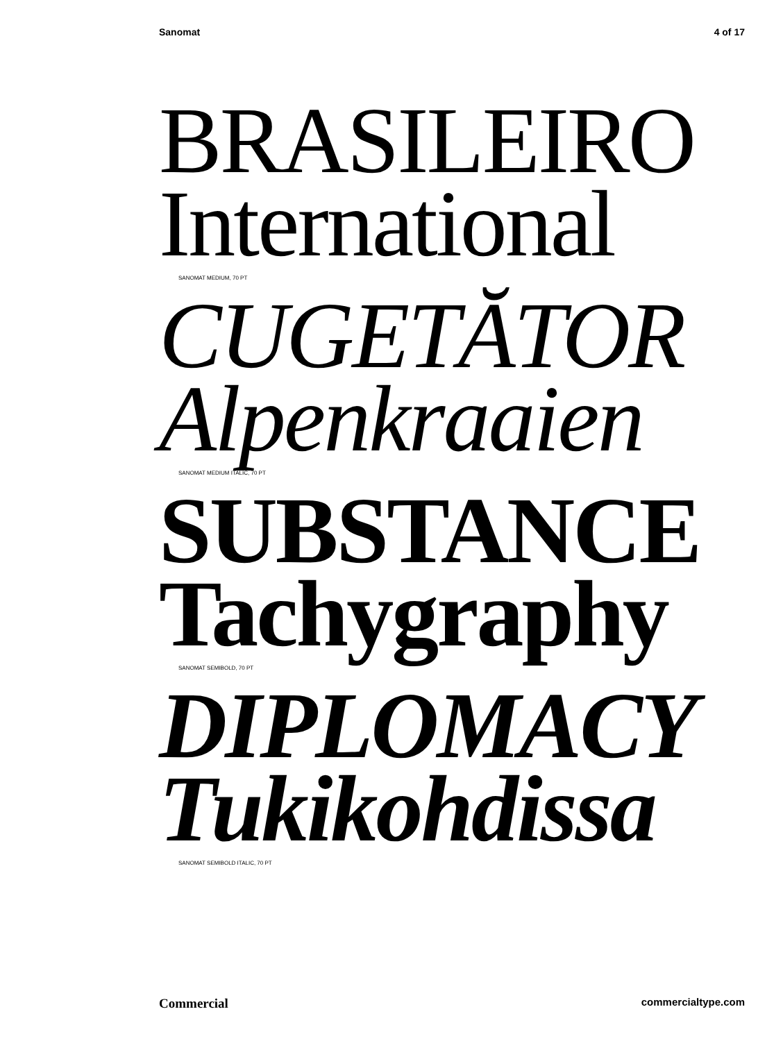Sanomat 4 of 17
BRASILEIRO
International
SANOMAT MEDIUM, 70 PT
CUGETĂTOR
Alpenkraaien
SANOMAT MEDIUM ITALIC, 70 PT
SUBSTANCE
Tachygraphy
SANOMAT SEMIBOLD, 70 PT
DIPLOMACY
Tukikohdissa
SANOMAT SEMIBOLD ITALIC, 70 PT
Commercial commercialtype.com